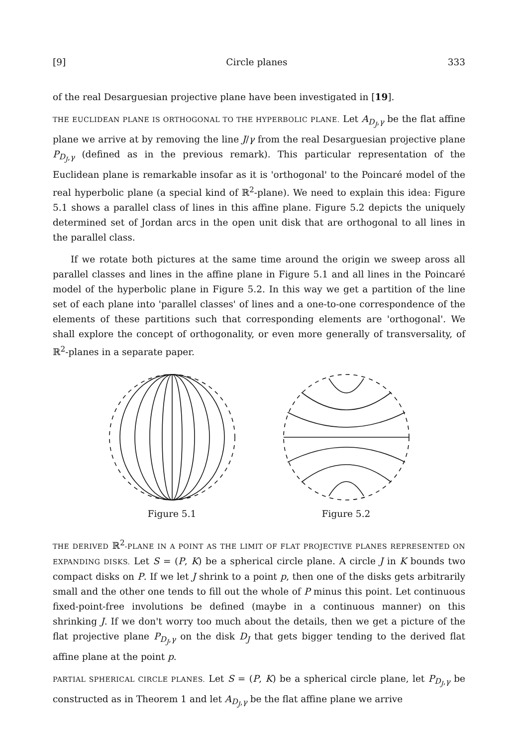[9] Circle planes 333
of the real Desarguesian projective plane have been investigated in [19].
THE EUCLIDEAN PLANE IS ORTHOGONAL TO THE HYPERBOLIC PLANE. Let A<sub>D<sub>J</sub>,γ</sub> be the flat affine plane we arrive at by removing the line J/γ from the real Desarguesian projective plane P<sub>D<sub>J</sub>,γ</sub> (defined as in the previous remark). This particular representation of the Euclidean plane is remarkable insofar as it is 'orthogonal' to the Poincaré model of the real hyperbolic plane (a special kind of ℝ<sup>2</sup>-plane). We need to explain this idea: Figure 5.1 shows a parallel class of lines in this affine plane. Figure 5.2 depicts the uniquely determined set of Jordan arcs in the open unit disk that are orthogonal to all lines in the parallel class.
If we rotate both pictures at the same time around the origin we sweep aross all parallel classes and lines in the affine plane in Figure 5.1 and all lines in the Poincaré model of the hyperbolic plane in Figure 5.2. In this way we get a partition of the line set of each plane into 'parallel classes' of lines and a one-to-one correspondence of the elements of these partitions such that corresponding elements are 'orthogonal'. We shall explore the concept of orthogonality, or even more generally of transversality, of ℝ<sup>2</sup>-planes in a separate paper.
Figure 5.1 Figure 5.2
THE DERIVED ℝ<sup>2</sup>-PLANE IN A POINT AS THE LIMIT OF FLAT PROJECTIVE PLANES REPRESENTED ON EXPANDING DISKS. Let S = (P, K) be a spherical circle plane. A circle J in K bounds two compact disks on P. If we let J shrink to a point p, then one of the disks gets arbitrarily small and the other one tends to fill out the whole of P minus this point. Let continuous fixed-point-free involutions be defined (maybe in a continuous manner) on this shrinking J. If we don't worry too much about the details, then we get a picture of the flat projective plane P<sub>D<sub>J</sub>,γ</sub> on the disk D<sub>J</sub> that gets bigger tending to the derived flat affine plane at the point p.
PARTIAL SPHERICAL CIRCLE PLANES. Let S = (P, K) be a spherical circle plane, let P<sub>D<sub>J</sub>,γ</sub> be constructed as in Theorem 1 and let A<sub>D<sub>J</sub>,γ</sub> be the flat affine plane we arrive